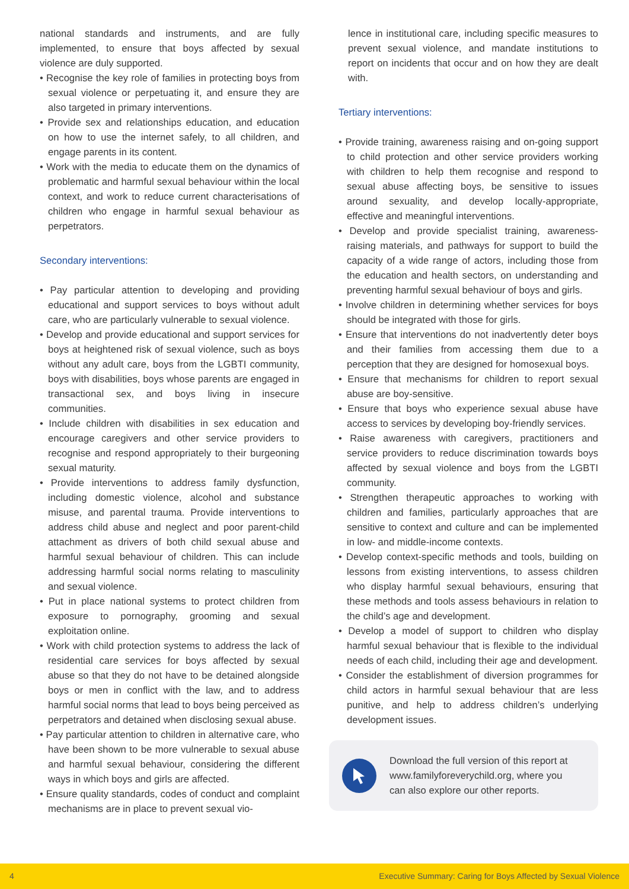national standards and instruments, and are fully implemented, to ensure that boys affected by sexual violence are duly supported.
• Recognise the key role of families in protecting boys from sexual violence or perpetuating it, and ensure they are also targeted in primary interventions.
• Provide sex and relationships education, and education on how to use the internet safely, to all children, and engage parents in its content.
• Work with the media to educate them on the dynamics of problematic and harmful sexual behaviour within the local context, and work to reduce current characterisations of children who engage in harmful sexual behaviour as perpetrators.
Secondary interventions:
• Pay particular attention to developing and providing educational and support services to boys without adult care, who are particularly vulnerable to sexual violence.
• Develop and provide educational and support services for boys at heightened risk of sexual violence, such as boys without any adult care, boys from the LGBTI community, boys with disabilities, boys whose parents are engaged in transactional sex, and boys living in insecure communities.
• Include children with disabilities in sex education and encourage caregivers and other service providers to recognise and respond appropriately to their burgeoning sexual maturity.
• Provide interventions to address family dysfunction, including domestic violence, alcohol and substance misuse, and parental trauma. Provide interventions to address child abuse and neglect and poor parent-child attachment as drivers of both child sexual abuse and harmful sexual behaviour of children. This can include addressing harmful social norms relating to masculinity and sexual violence.
• Put in place national systems to protect children from exposure to pornography, grooming and sexual exploitation online.
• Work with child protection systems to address the lack of residential care services for boys affected by sexual abuse so that they do not have to be detained alongside boys or men in conflict with the law, and to address harmful social norms that lead to boys being perceived as perpetrators and detained when disclosing sexual abuse.
• Pay particular attention to children in alternative care, who have been shown to be more vulnerable to sexual abuse and harmful sexual behaviour, considering the different ways in which boys and girls are affected.
• Ensure quality standards, codes of conduct and complaint mechanisms are in place to prevent sexual vio-
lence in institutional care, including specific measures to prevent sexual violence, and mandate institutions to report on incidents that occur and on how they are dealt with.
Tertiary interventions:
• Provide training, awareness raising and on-going support to child protection and other service providers working with children to help them recognise and respond to sexual abuse affecting boys, be sensitive to issues around sexuality, and develop locally-appropriate, effective and meaningful interventions.
• Develop and provide specialist training, awareness-raising materials, and pathways for support to build the capacity of a wide range of actors, including those from the education and health sectors, on understanding and preventing harmful sexual behaviour of boys and girls.
• Involve children in determining whether services for boys should be integrated with those for girls.
• Ensure that interventions do not inadvertently deter boys and their families from accessing them due to a perception that they are designed for homosexual boys.
• Ensure that mechanisms for children to report sexual abuse are boy-sensitive.
• Ensure that boys who experience sexual abuse have access to services by developing boy-friendly services.
• Raise awareness with caregivers, practitioners and service providers to reduce discrimination towards boys affected by sexual violence and boys from the LGBTI community.
• Strengthen therapeutic approaches to working with children and families, particularly approaches that are sensitive to context and culture and can be implemented in low- and middle-income contexts.
• Develop context-specific methods and tools, building on lessons from existing interventions, to assess children who display harmful sexual behaviours, ensuring that these methods and tools assess behaviours in relation to the child’s age and development.
• Develop a model of support to children who display harmful sexual behaviour that is flexible to the individual needs of each child, including their age and development.
• Consider the establishment of diversion programmes for child actors in harmful sexual behaviour that are less punitive, and help to address children’s underlying development issues.
Download the full version of this report at www.familyforeverychild.org, where you can also explore our other reports.
4 Executive Summary: Caring for Boys Affected by Sexual Violence